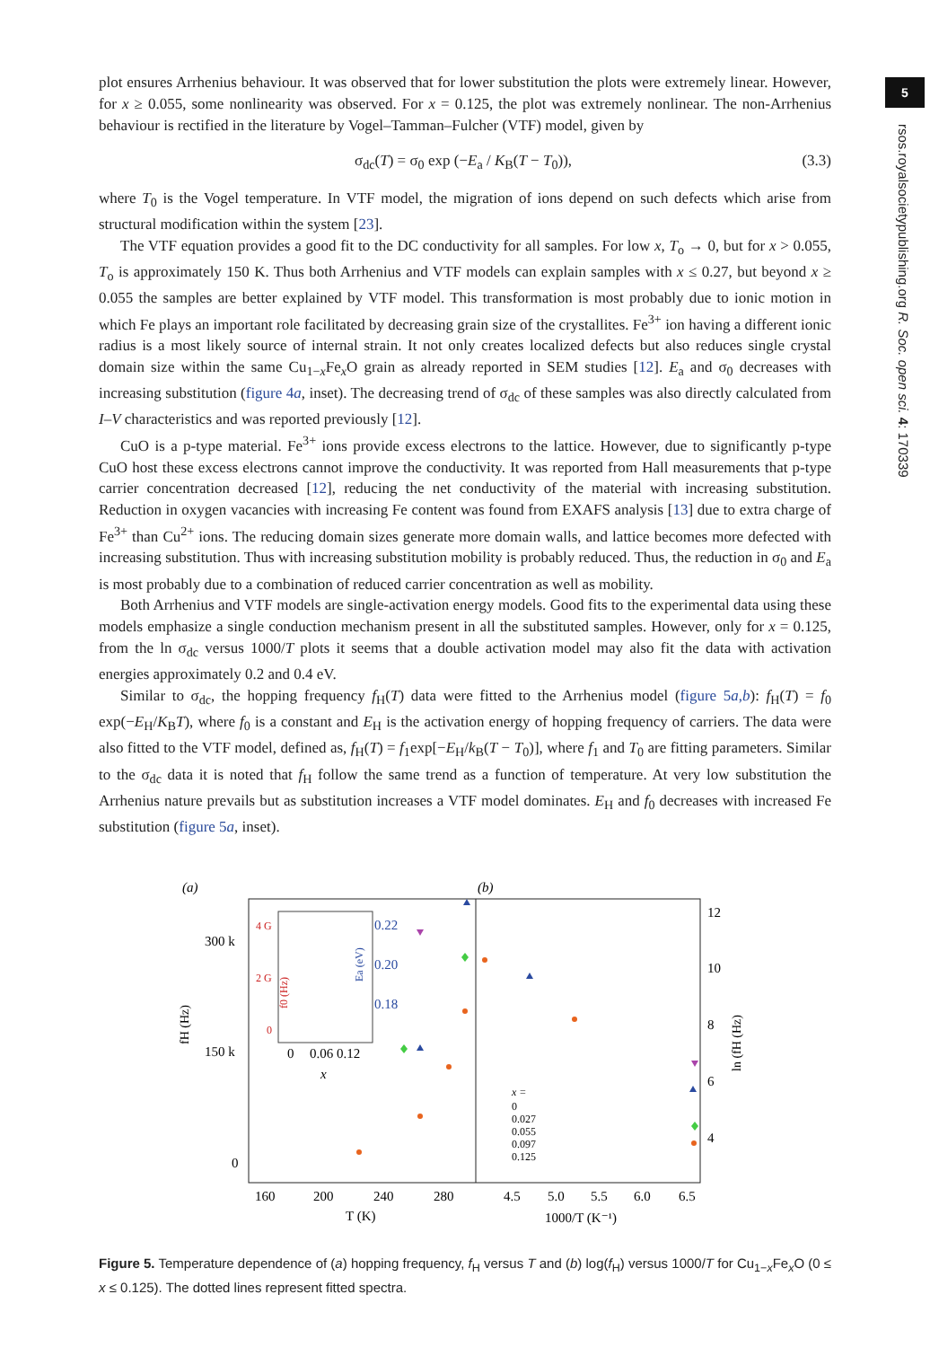5
rsos.royalsocietypublishing.org R. Soc. open sci. 4: 170339
plot ensures Arrhenius behaviour. It was observed that for lower substitution the plots were extremely linear. However, for x ≥ 0.055, some nonlinearity was observed. For x = 0.125, the plot was extremely nonlinear. The non-Arrhenius behaviour is rectified in the literature by Vogel–Tamman–Fulcher (VTF) model, given by
σ<sub>dc</sub>(T) = σ<sub>0</sub> exp (−E<sub>a</sub> / K<sub>B</sub>(T − T<sub>0</sub>)), (3.3)
where T<sub>0</sub> is the Vogel temperature. In VTF model, the migration of ions depend on such defects which arise from structural modification within the system [23].
The VTF equation provides a good fit to the DC conductivity for all samples. For low x, T<sub>o</sub> → 0, but for x > 0.055, T<sub>o</sub> is approximately 150 K. Thus both Arrhenius and VTF models can explain samples with x ≤ 0.27, but beyond x ≥ 0.055 the samples are better explained by VTF model. This transformation is most probably due to ionic motion in which Fe plays an important role facilitated by decreasing grain size of the crystallites. Fe<sup>3+</sup> ion having a different ionic radius is a most likely source of internal strain. It not only creates localized defects but also reduces single crystal domain size within the same Cu<sub>1−x</sub>Fe<sub>x</sub>O grain as already reported in SEM studies [12]. E<sub>a</sub> and σ<sub>0</sub> decreases with increasing substitution (figure 4a, inset). The decreasing trend of σ<sub>dc</sub> of these samples was also directly calculated from I–V characteristics and was reported previously [12].
CuO is a p-type material. Fe<sup>3+</sup> ions provide excess electrons to the lattice. However, due to significantly p-type CuO host these excess electrons cannot improve the conductivity. It was reported from Hall measurements that p-type carrier concentration decreased [12], reducing the net conductivity of the material with increasing substitution. Reduction in oxygen vacancies with increasing Fe content was found from EXAFS analysis [13] due to extra charge of Fe<sup>3+</sup> than Cu<sup>2+</sup> ions. The reducing domain sizes generate more domain walls, and lattice becomes more defected with increasing substitution. Thus with increasing substitution mobility is probably reduced. Thus, the reduction in σ<sub>0</sub> and E<sub>a</sub> is most probably due to a combination of reduced carrier concentration as well as mobility.
Both Arrhenius and VTF models are single-activation energy models. Good fits to the experimental data using these models emphasize a single conduction mechanism present in all the substituted samples. However, only for x = 0.125, from the ln σ<sub>dc</sub> versus 1000/T plots it seems that a double activation model may also fit the data with activation energies approximately 0.2 and 0.4 eV.
Similar to σ<sub>dc</sub>, the hopping frequency f<sub>H</sub>(T) data were fitted to the Arrhenius model (figure 5a,b): f<sub>H</sub>(T) = f<sub>0</sub> exp(−E<sub>H</sub>/K<sub>B</sub>T), where f<sub>0</sub> is a constant and E<sub>H</sub> is the activation energy of hopping frequency of carriers. The data were also fitted to the VTF model, defined as, f<sub>H</sub>(T) = f<sub>1</sub>exp[−E<sub>H</sub>/k<sub>B</sub>(T − T<sub>0</sub>)], where f<sub>1</sub> and T<sub>0</sub> are fitting parameters. Similar to the σ<sub>dc</sub> data it is noted that f<sub>H</sub> follow the same trend as a function of temperature. At very low substitution the Arrhenius nature prevails but as substitution increases a VTF model dominates. E<sub>H</sub> and f<sub>0</sub> decreases with increased Fe substitution (figure 5a, inset).
(a)
(b)
300 k
150 k
0
fH (Hz)
160
200
240
280
T (K)
4.5
5.0
5.5
6.0
6.5
1000/T (K⁻¹)
12
10
8
6
4
ln (fH (Hz)
4 G
2 G
0
0.22
0.20
0.18
0
0.06 0.12
x
f0 (Hz)
Ea (eV)
x =
0
0.027
0.055
0.097
0.125
Figure 5. Temperature dependence of (a) hopping frequency, f<sub>H</sub> versus T and (b) log(f<sub>H</sub>) versus 1000/T for Cu<sub>1−x</sub>Fe<sub>x</sub>O (0 ≤ x ≤ 0.125). The dotted lines represent fitted spectra.